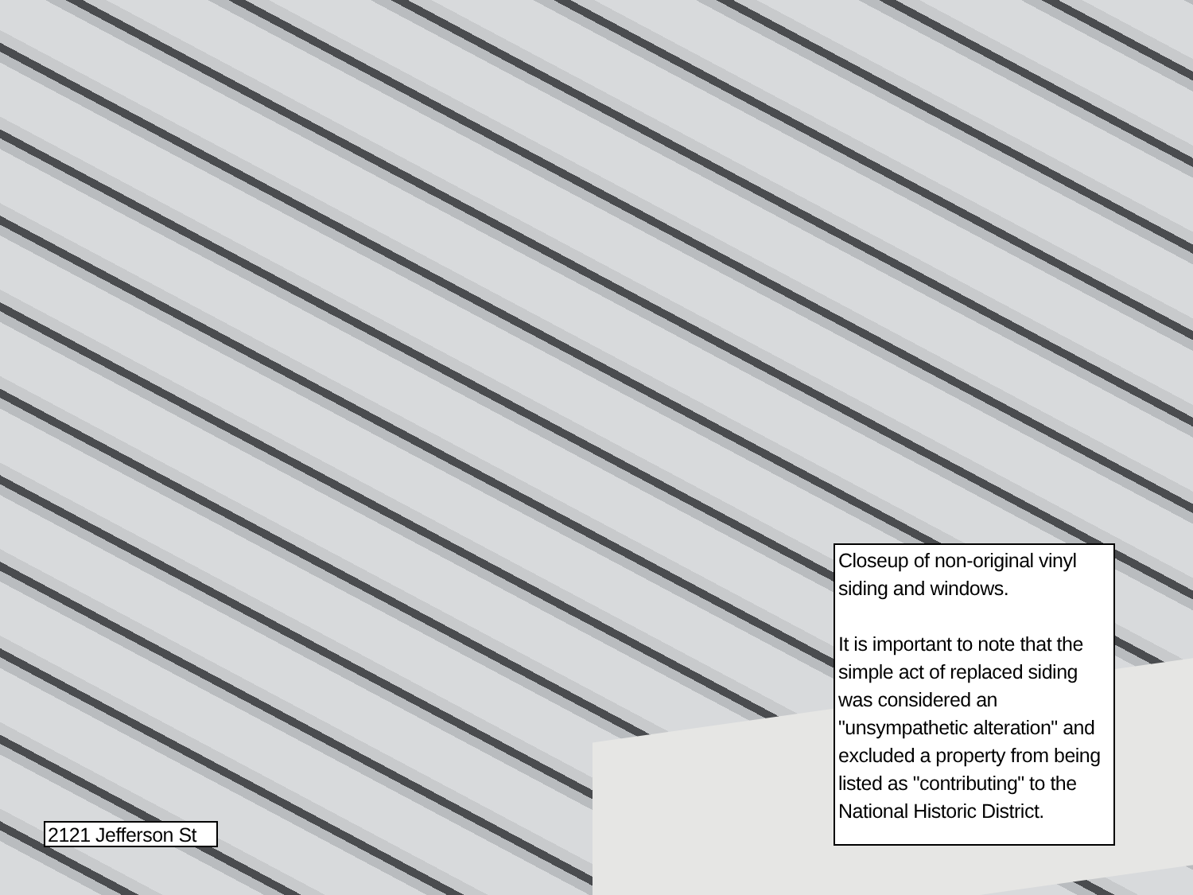Closeup of non-original vinyl siding and windows.
It is important to note that the simple act of replaced siding was considered an "unsympathetic alteration" and excluded a property from being listed as "contributing" to the National Historic District.
2121 Jefferson St